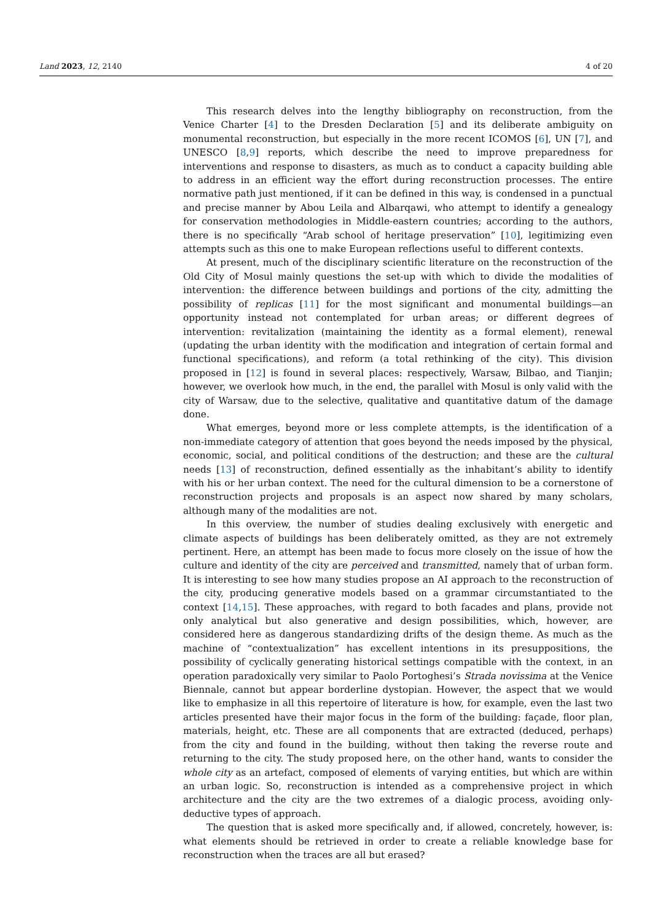Land 2023, 12, 2140 4 of 20
This research delves into the lengthy bibliography on reconstruction, from the Venice Charter [4] to the Dresden Declaration [5] and its deliberate ambiguity on monumental reconstruction, but especially in the more recent ICOMOS [6], UN [7], and UNESCO [8,9] reports, which describe the need to improve preparedness for interventions and response to disasters, as much as to conduct a capacity building able to address in an efficient way the effort during reconstruction processes. The entire normative path just mentioned, if it can be defined in this way, is condensed in a punctual and precise manner by Abou Leila and Albarqawi, who attempt to identify a genealogy for conservation methodologies in Middle-eastern countries; according to the authors, there is no specifically “Arab school of heritage preservation” [10], legitimizing even attempts such as this one to make European reflections useful to different contexts.
At present, much of the disciplinary scientific literature on the reconstruction of the Old City of Mosul mainly questions the set-up with which to divide the modalities of intervention: the difference between buildings and portions of the city, admitting the possibility of replicas [11] for the most significant and monumental buildings—an opportunity instead not contemplated for urban areas; or different degrees of intervention: revitalization (maintaining the identity as a formal element), renewal (updating the urban identity with the modification and integration of certain formal and functional specifications), and reform (a total rethinking of the city). This division proposed in [12] is found in several places: respectively, Warsaw, Bilbao, and Tianjin; however, we overlook how much, in the end, the parallel with Mosul is only valid with the city of Warsaw, due to the selective, qualitative and quantitative datum of the damage done.
What emerges, beyond more or less complete attempts, is the identification of a non-immediate category of attention that goes beyond the needs imposed by the physical, economic, social, and political conditions of the destruction; and these are the cultural needs [13] of reconstruction, defined essentially as the inhabitant’s ability to identify with his or her urban context. The need for the cultural dimension to be a cornerstone of reconstruction projects and proposals is an aspect now shared by many scholars, although many of the modalities are not.
In this overview, the number of studies dealing exclusively with energetic and climate aspects of buildings has been deliberately omitted, as they are not extremely pertinent. Here, an attempt has been made to focus more closely on the issue of how the culture and identity of the city are perceived and transmitted, namely that of urban form. It is interesting to see how many studies propose an AI approach to the reconstruction of the city, producing generative models based on a grammar circumstantiated to the context [14,15]. These approaches, with regard to both facades and plans, provide not only analytical but also generative and design possibilities, which, however, are considered here as dangerous standardizing drifts of the design theme. As much as the machine of “contextualization” has excellent intentions in its presuppositions, the possibility of cyclically generating historical settings compatible with the context, in an operation paradoxically very similar to Paolo Portoghesi’s Strada novissima at the Venice Biennale, cannot but appear borderline dystopian. However, the aspect that we would like to emphasize in all this repertoire of literature is how, for example, even the last two articles presented have their major focus in the form of the building: façade, floor plan, materials, height, etc. These are all components that are extracted (deduced, perhaps) from the city and found in the building, without then taking the reverse route and returning to the city. The study proposed here, on the other hand, wants to consider the whole city as an artefact, composed of elements of varying entities, but which are within an urban logic. So, reconstruction is intended as a comprehensive project in which architecture and the city are the two extremes of a dialogic process, avoiding only-deductive types of approach.
The question that is asked more specifically and, if allowed, concretely, however, is: what elements should be retrieved in order to create a reliable knowledge base for reconstruction when the traces are all but erased?